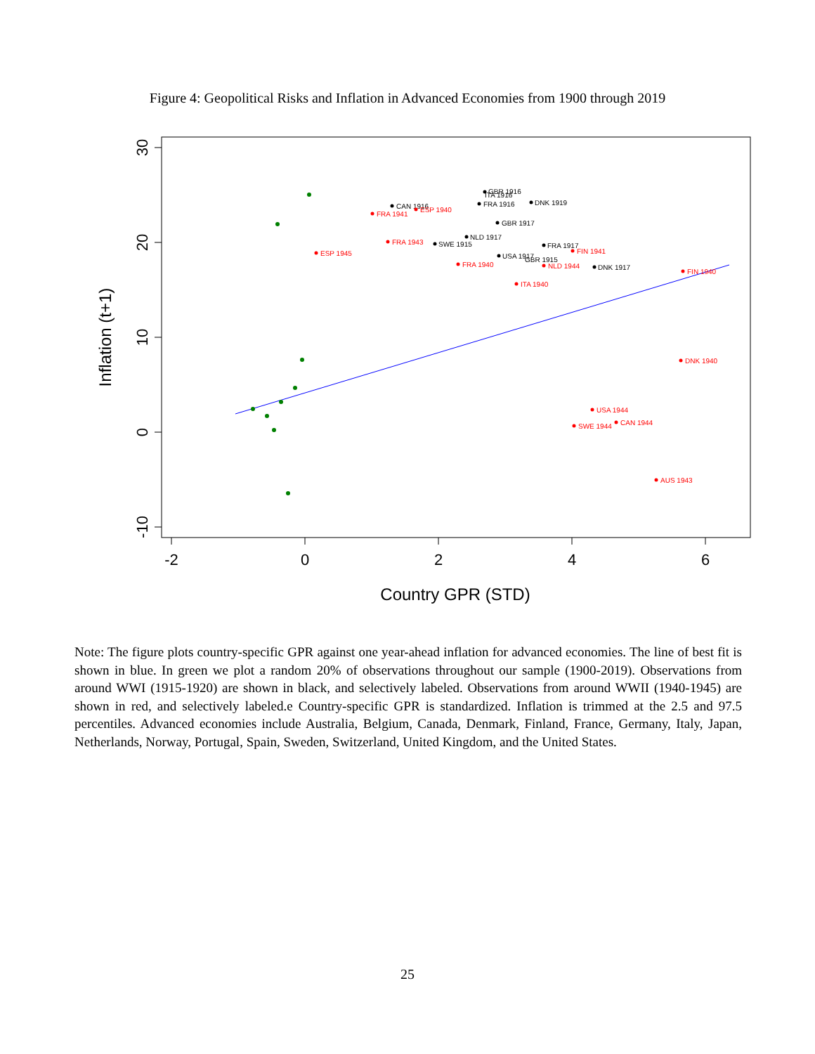Figure 4: Geopolitical Risks and Inflation in Advanced Economies from 1900 through 2019
-2
0
2
4
6
30
20
10
0
-10
Country GPR (STD)
Inflation (t+1)
GBR 1916
CAN 1916
DNK 1919
FRA 1916
GBR 1917
NLD 1917
SWE 1915
FRA 1917
USA 1917
DNK 1917
GBR 1915
ITA 1916
FRA 1941
ESP 1940
FRA 1943
ESP 1945
FIN 1941
FRA 1940
NLD 1944
FIN 1940
ITA 1940
DNK 1940
USA 1944
CAN 1944
SWE 1944
AUS 1943
Note: The figure plots country-specific GPR against one year-ahead inflation for advanced economies. The line of best fit is shown in blue. In green we plot a random 20% of observations throughout our sample (1900-2019). Observations from around WWI (1915-1920) are shown in black, and selectively labeled. Observations from around WWII (1940-1945) are shown in red, and selectively labeled.e Country-specific GPR is standardized. Inflation is trimmed at the 2.5 and 97.5 percentiles. Advanced economies include Australia, Belgium, Canada, Denmark, Finland, France, Germany, Italy, Japan, Netherlands, Norway, Portugal, Spain, Sweden, Switzerland, United Kingdom, and the United States.
25